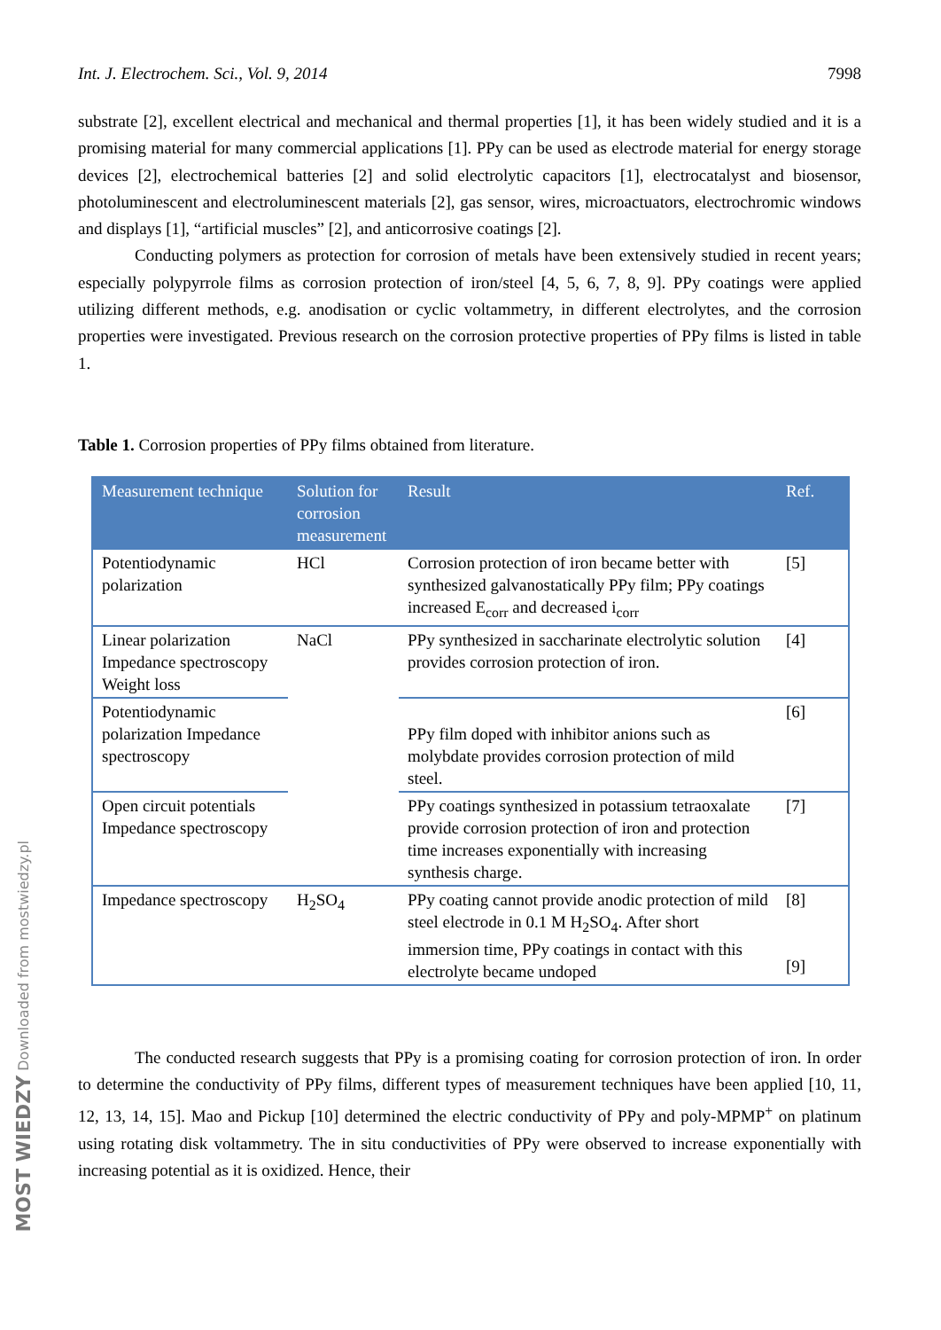Int. J. Electrochem. Sci., Vol. 9, 2014 7998
substrate [2], excellent electrical and mechanical and thermal properties [1], it has been widely studied and it is a promising material for many commercial applications [1]. PPy can be used as electrode material for energy storage devices [2], electrochemical batteries [2] and solid electrolytic capacitors [1], electrocatalyst and biosensor, photoluminescent and electroluminescent materials [2], gas sensor, wires, microactuators, electrochromic windows and displays [1], “artificial muscles” [2], and anticorrosive coatings [2].
Conducting polymers as protection for corrosion of metals have been extensively studied in recent years; especially polypyrrole films as corrosion protection of iron/steel [4, 5, 6, 7, 8, 9]. PPy coatings were applied utilizing different methods, e.g. anodisation or cyclic voltammetry, in different electrolytes, and the corrosion properties were investigated. Previous research on the corrosion protective properties of PPy films is listed in table 1.
Table 1. Corrosion properties of PPy films obtained from literature.
| Measurement technique | Solution for corrosion measurement | Result | Ref. |
| --- | --- | --- | --- |
| Potentiodynamic polarization | HCl | Corrosion protection of iron became better with synthesized galvanostatically PPy film; PPy coatings increased E<sub>corr</sub> and decreased i<sub>corr</sub> | [5] |
| Linear polarization Impedance spectroscopy Weight loss | NaCl | PPy synthesized in saccharinate electrolytic solution provides corrosion protection of iron. | [4] |
| Potentiodynamic polarization Impedance spectroscopy | | PPy film doped with inhibitor anions such as molybdate provides corrosion protection of mild steel. | [6] |
| Open circuit potentials Impedance spectroscopy | | PPy coatings synthesized in potassium tetraoxalate provide corrosion protection of iron and protection time increases exponentially with increasing synthesis charge. | [7] |
| Impedance spectroscopy | H<sub>2</sub>SO<sub>4</sub> | PPy coating cannot provide anodic protection of mild steel electrode in 0.1 M H<sub>2</sub>SO<sub>4</sub>. After short immersion time, PPy coatings in contact with this electrolyte became undoped | [8] [9] |
The conducted research suggests that PPy is a promising coating for corrosion protection of iron. In order to determine the conductivity of PPy films, different types of measurement techniques have been applied [10, 11, 12, 13, 14, 15]. Mao and Pickup [10] determined the electric conductivity of PPy and poly-MPMP<sup>+</sup> on platinum using rotating disk voltammetry. The in situ conductivities of PPy were observed to increase exponentially with increasing potential as it is oxidized. Hence, their
MOST WIEDZY Downloaded from mostwiedzy.pl